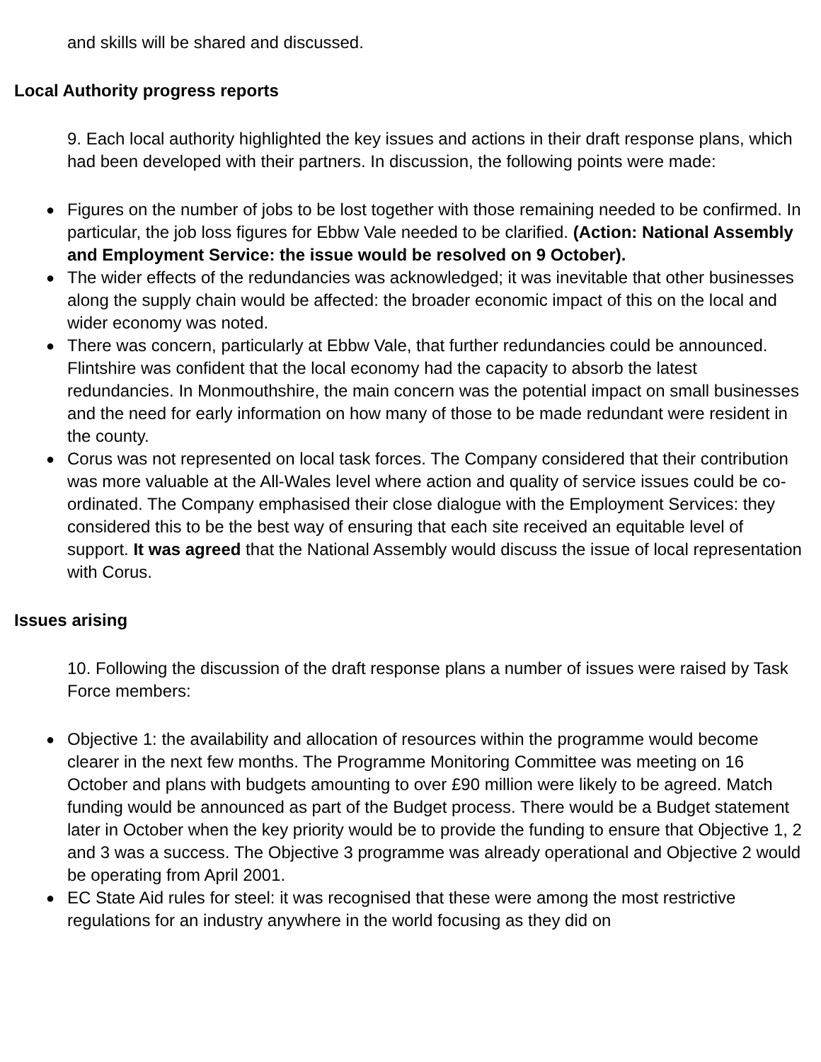and skills will be shared and discussed.
Local Authority progress reports
9. Each local authority highlighted the key issues and actions in their draft response plans, which had been developed with their partners. In discussion, the following points were made:
● Figures on the number of jobs to be lost together with those remaining needed to be confirmed. In particular, the job loss figures for Ebbw Vale needed to be clarified. (Action: National Assembly and Employment Service: the issue would be resolved on 9 October).
● The wider effects of the redundancies was acknowledged; it was inevitable that other businesses along the supply chain would be affected: the broader economic impact of this on the local and wider economy was noted.
● There was concern, particularly at Ebbw Vale, that further redundancies could be announced. Flintshire was confident that the local economy had the capacity to absorb the latest redundancies. In Monmouthshire, the main concern was the potential impact on small businesses and the need for early information on how many of those to be made redundant were resident in the county.
● Corus was not represented on local task forces. The Company considered that their contribution was more valuable at the All-Wales level where action and quality of service issues could be co-ordinated. The Company emphasised their close dialogue with the Employment Services: they considered this to be the best way of ensuring that each site received an equitable level of support. It was agreed that the National Assembly would discuss the issue of local representation with Corus.
Issues arising
10. Following the discussion of the draft response plans a number of issues were raised by Task Force members:
● Objective 1: the availability and allocation of resources within the programme would become clearer in the next few months. The Programme Monitoring Committee was meeting on 16 October and plans with budgets amounting to over £90 million were likely to be agreed. Match funding would be announced as part of the Budget process. There would be a Budget statement later in October when the key priority would be to provide the funding to ensure that Objective 1, 2 and 3 was a success. The Objective 3 programme was already operational and Objective 2 would be operating from April 2001.
● EC State Aid rules for steel: it was recognised that these were among the most restrictive regulations for an industry anywhere in the world focusing as they did on